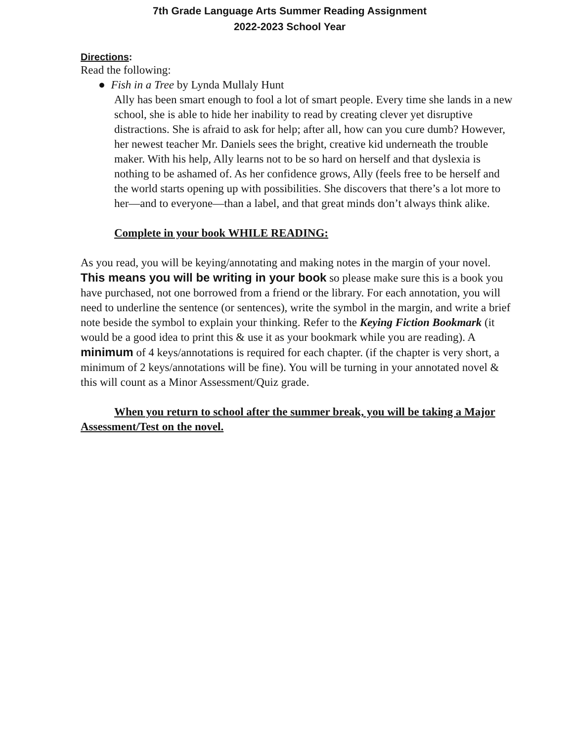7th Grade Language Arts Summer Reading Assignment
2022-2023 School Year
Directions:
Read the following:
● Fish in a Tree by Lynda Mullaly Hunt
Ally has been smart enough to fool a lot of smart people. Every time she lands in a new school, she is able to hide her inability to read by creating clever yet disruptive distractions. She is afraid to ask for help; after all, how can you cure dumb? However, her newest teacher Mr. Daniels sees the bright, creative kid underneath the trouble maker. With his help, Ally learns not to be so hard on herself and that dyslexia is nothing to be ashamed of. As her confidence grows, Ally (feels free to be herself and the world starts opening up with possibilities. She discovers that there’s a lot more to her—and to everyone—than a label, and that great minds don’t always think alike.
Complete in your book WHILE READING:
As you read, you will be keying/annotating and making notes in the margin of your novel. This means you will be writing in your book so please make sure this is a book you have purchased, not one borrowed from a friend or the library. For each annotation, you will need to underline the sentence (or sentences), write the symbol in the margin, and write a brief note beside the symbol to explain your thinking. Refer to the Keying Fiction Bookmark (it would be a good idea to print this & use it as your bookmark while you are reading). A minimum of 4 keys/annotations is required for each chapter. (if the chapter is very short, a minimum of 2 keys/annotations will be fine). You will be turning in your annotated novel & this will count as a Minor Assessment/Quiz grade.
When you return to school after the summer break, you will be taking a Major Assessment/Test on the novel.